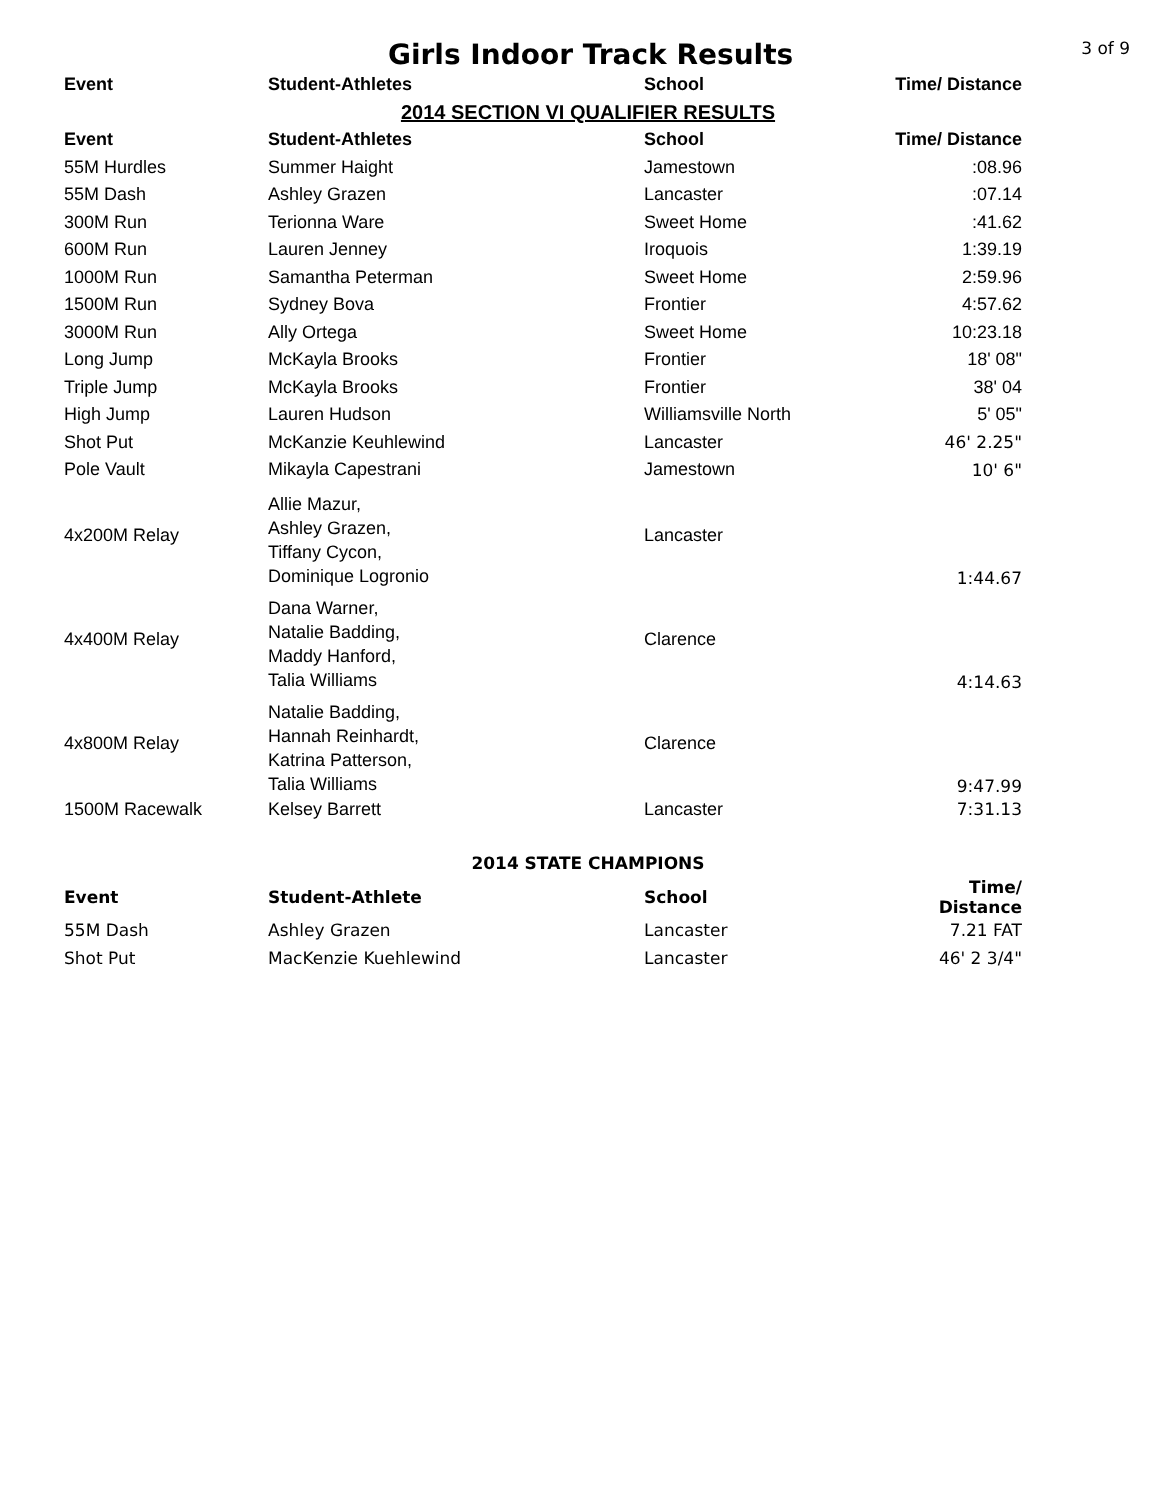Girls Indoor Track Results
3 of 9
| Event | Student-Athletes | School | Time/ Distance |
| --- | --- | --- | --- |
| 2014 SECTION VI QUALIFIER RESULTS | | | |
| Event | Student-Athletes | School | Time/ Distance |
| 55M Hurdles | Summer Haight | Jamestown | :08.96 |
| 55M Dash | Ashley Grazen | Lancaster | :07.14 |
| 300M Run | Terionna Ware | Sweet Home | :41.62 |
| 600M Run | Lauren Jenney | Iroquois | 1:39.19 |
| 1000M Run | Samantha Peterman | Sweet Home | 2:59.96 |
| 1500M Run | Sydney Bova | Frontier | 4:57.62 |
| 3000M Run | Ally Ortega | Sweet Home | 10:23.18 |
| Long Jump | McKayla Brooks | Frontier | 18' 08" |
| Triple Jump | McKayla Brooks | Frontier | 38' 04 |
| High Jump | Lauren Hudson | Williamsville North | 5' 05" |
| Shot Put | McKanzie Keuhlewind | Lancaster | 46' 2.25" |
| Pole Vault | Mikayla Capestrani | Jamestown | 10' 6" |
| 4x200M Relay | Allie Mazur, Ashley Grazen, Tiffany Cycon, Dominique Logronio | Lancaster | 1:44.67 |
| 4x400M Relay | Dana Warner, Natalie Badding, Maddy Hanford, Talia Williams | Clarence | 4:14.63 |
| 4x800M Relay | Natalie Badding, Hannah Reinhardt, Katrina Patterson, Talia Williams | Clarence | 9:47.99 |
| 1500M Racewalk | Kelsey Barrett | Lancaster | 7:31.13 |
| 2014 STATE CHAMPIONS | | | |
| Event | Student-Athlete | School | Time/ Distance |
| 55M Dash | Ashley Grazen | Lancaster | 7.21 FAT |
| Shot Put | MacKenzie Kuehlewind | Lancaster | 46' 2 3/4" |